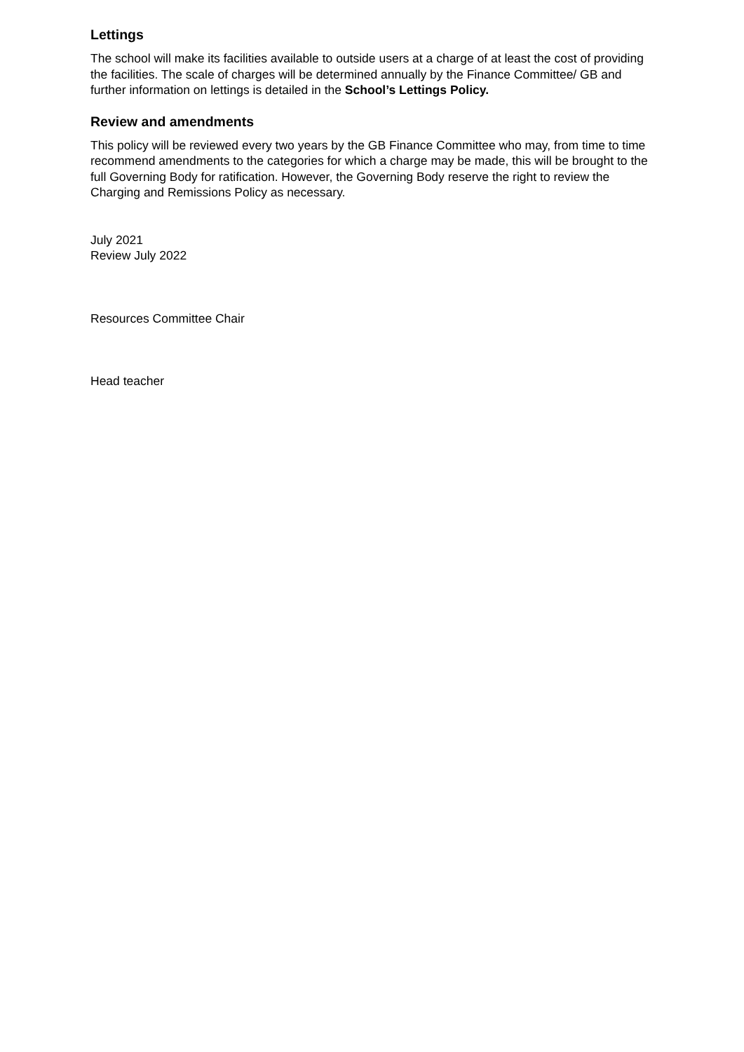Lettings
The school will make its facilities available to outside users at a charge of at least the cost of providing the facilities. The scale of charges will be determined annually by the Finance Committee/ GB and further information on lettings is detailed in the School’s Lettings Policy.
Review and amendments
This policy will be reviewed every two years by the GB Finance Committee who may, from time to time recommend amendments to the categories for which a charge may be made, this will be brought to the full Governing Body for ratification. However, the Governing Body reserve the right to review the Charging and Remissions Policy as necessary.
July 2021
Review July 2022
Resources Committee Chair
Head teacher